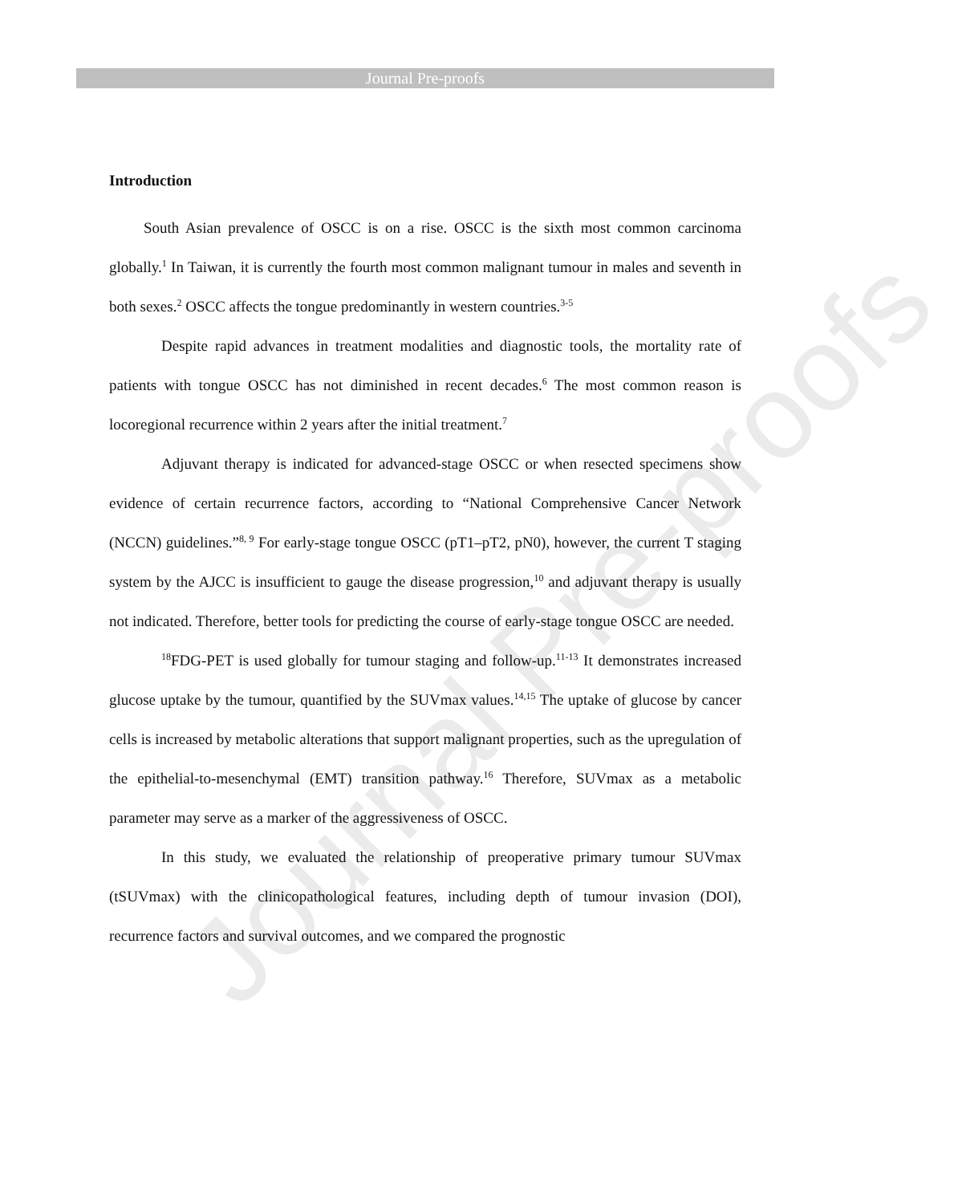Journal Pre-proofs
Journal Pre-proofs
Introduction
South Asian prevalence of OSCC is on a rise. OSCC is the sixth most common carcinoma globally.<sup>1</sup> In Taiwan, it is currently the fourth most common malignant tumour in males and seventh in both sexes.<sup>2</sup> OSCC affects the tongue predominantly in western countries.<sup>3-5</sup>
Despite rapid advances in treatment modalities and diagnostic tools, the mortality rate of patients with tongue OSCC has not diminished in recent decades.<sup>6</sup> The most common reason is locoregional recurrence within 2 years after the initial treatment.<sup>7</sup>
Adjuvant therapy is indicated for advanced-stage OSCC or when resected specimens show evidence of certain recurrence factors, according to “National Comprehensive Cancer Network (NCCN) guidelines.”<sup>8, 9</sup> For early-stage tongue OSCC (pT1–pT2, pN0), however, the current T staging system by the AJCC is insufficient to gauge the disease progression,<sup>10</sup> and adjuvant therapy is usually not indicated. Therefore, better tools for predicting the course of early-stage tongue OSCC are needed.
<sup>18</sup>FDG-PET is used globally for tumour staging and follow-up.<sup>11-13</sup> It demonstrates increased glucose uptake by the tumour, quantified by the SUVmax values.<sup>14,15</sup> The uptake of glucose by cancer cells is increased by metabolic alterations that support malignant properties, such as the upregulation of the epithelial-to-mesenchymal (EMT) transition pathway.<sup>16</sup> Therefore, SUVmax as a metabolic parameter may serve as a marker of the aggressiveness of OSCC.
In this study, we evaluated the relationship of preoperative primary tumour SUVmax (tSUVmax) with the clinicopathological features, including depth of tumour invasion (DOI), recurrence factors and survival outcomes, and we compared the prognostic